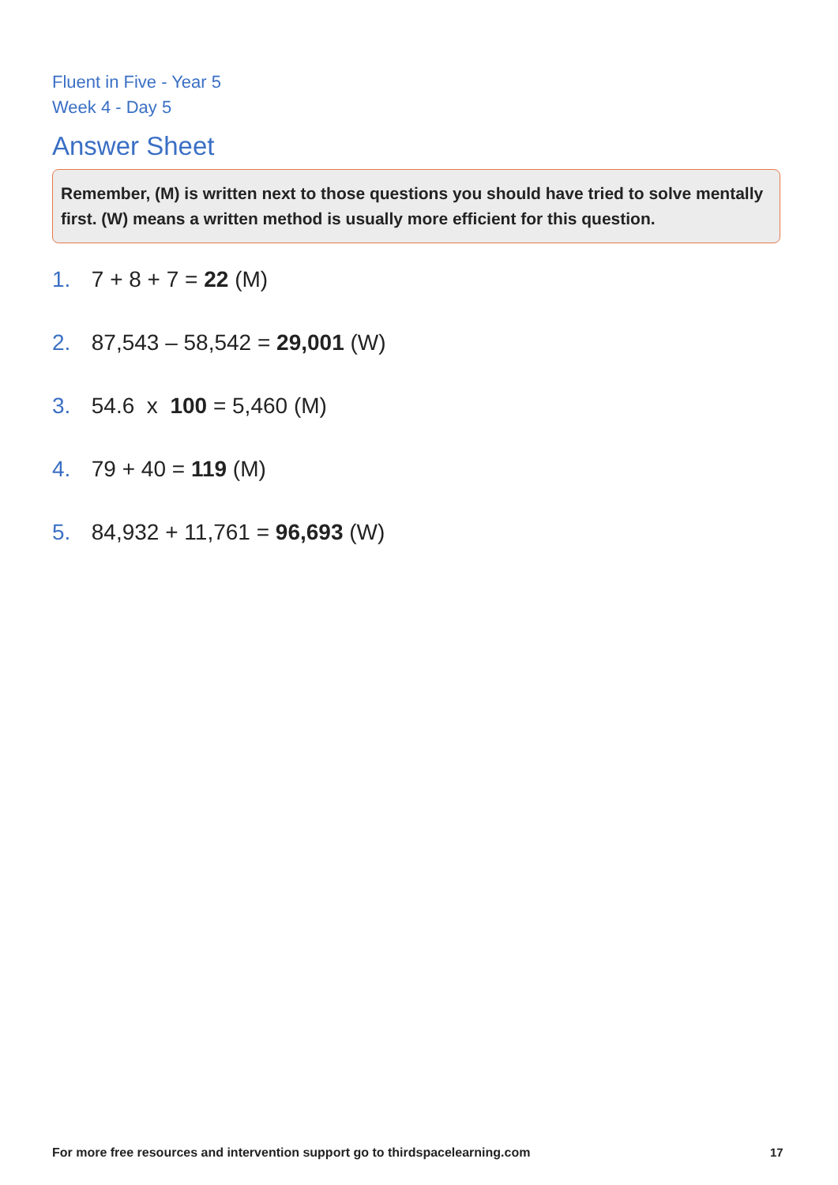Fluent in Five - Year 5
Week 4 - Day 5
Answer Sheet
Remember, (M) is written next to those questions you should have tried to solve mentally first. (W) means a written method is usually more efficient for this question.
1. 7 + 8 + 7 = 22 (M)
2. 87,543 – 58,542 = 29,001 (W)
3. 54.6 x 100 = 5,460 (M)
4. 79 + 40 = 119 (M)
5. 84,932 + 11,761 = 96,693 (W)
For more free resources and intervention support go to thirdspacelearning.com
17